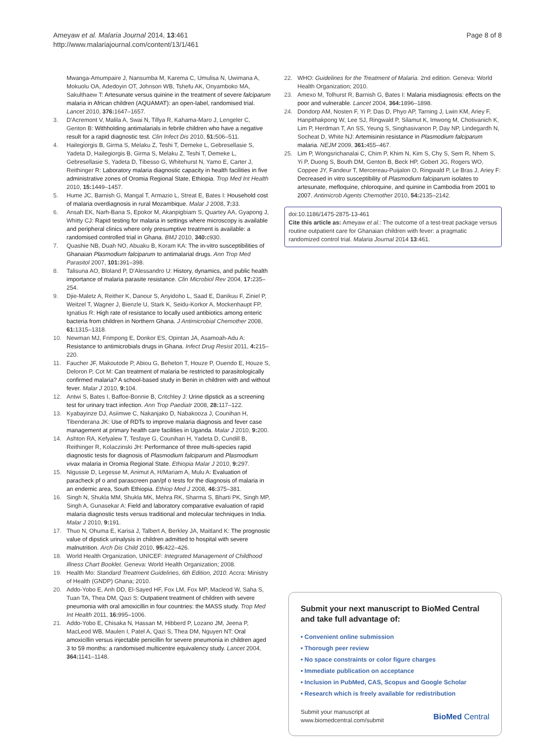Ameyaw et al. Malaria Journal 2014, 13:461
http://www.malariajournal.com/content/13/1/461
Page 8 of 8
Mwanga-Amumpaire J, Nansumba M, Karema C, Umulisa N, Uwimana A, Mokuolu OA, Adedoyin OT, Johnson WB, Tshefu AK, Onyamboko MA, Sakulthaew T: Artesunate versus quinine in the treatment of severe falciparum malaria in African children (AQUAMAT): an open-label, randomised trial. Lancet 2010, 376: 1647–1657.
3. D'Acremont V, Malila A, Swai N, Tillya R, Kahama-Maro J, Lengeler C, Genton B: Withholding antimalarials in febrile children who have a negative result for a rapid diagnostic test. Clin Infect Dis 2010, 51: 506–511.
4. Hailegiorgis B, Girma S, Melaku Z, Teshi T, Demeke L, Gebresellasie S, Yadeta D, Hailegiorgis B, Girma S, Melaku Z, Teshi T, Demeke L, Gebresellasie S, Yadeta D, Tibesso G, Whitehurst N, Yamo E, Carter J, Reithinger R: Laboratory malaria diagnostic capacity in health facilities in five administrative zones of Oromia Regional State, Ethiopia. Trop Med Int Health 2010, 15: 1449–1457.
5. Hume JC, Barnish G, Mangal T, Armazio L, Streat E, Bates I: Household cost of malaria overdiagnosis in rural Mozambique. Malar J 2008, 7: 33.
6. Ansah EK, Narh-Bana S, Epokor M, Akanpigbiam S, Quartey AA, Gyapong J, Whitty CJ: Rapid testing for malaria in settings where microscopy is available and peripheral clinics where only presumptive treatment is available: a randomised controlled trial in Ghana. BMJ 2010, 340: c930.
7. Quashie NB, Duah NO, Abuaku B, Koram KA: The in-vitro susceptibilities of Ghanaian Plasmodium falciparum to antimalarial drugs. Ann Trop Med Parasitol 2007, 101: 391–398.
8. Talisuna AO, Bloland P, D'Alessandro U: History, dynamics, and public health importance of malaria parasite resistance. Clin Microbiol Rev 2004, 17: 235–254.
9. Djie-Maletz A, Reither K, Danour S, Anyidoho L, Saad E, Danikuu F, Ziniel P, Weitzel T, Wagner J, Bienzle U, Stark K, Seidu-Korkor A, Mockenhaupt FP, Ignatius R: High rate of resistance to locally used antibiotics among enteric bacteria from children in Northern Ghana. J Antimicrobial Chemother 2008, 61: 1315–1318.
10. Newman MJ, Frimpong E, Donkor ES, Opintan JA, Asamoah-Adu A: Resistance to antimicrobials drugs in Ghana. Infect Drug Resist 2011, 4: 215–220.
11. Faucher JF, Makoutode P, Abiou G, Beheton T, Houze P, Ouendo E, Houze S, Deloron P, Cot M: Can treatment of malaria be restricted to parasitologically confirmed malaria? A school-based study in Benin in children with and without fever. Malar J 2010, 9: 104.
12. Antwi S, Bates I, Baffoe-Bonnie B, Critchley J: Urine dipstick as a screening test for urinary tract infection. Ann Trop Paediatr 2008, 28: 117–122.
13. Kyabayinze DJ, Asiimwe C, Nakanjako D, Nabakooza J, Counihan H, Tibenderana JK: Use of RDTs to improve malaria diagnosis and fever case management at primary health care facilities in Uganda. Malar J 2010, 9: 200.
14. Ashton RA, Kefyalew T, Tesfaye G, Counihan H, Yadeta D, Cundill B, Reithinger R, Kolaczinski JH: Performance of three multi-species rapid diagnostic tests for diagnosis of Plasmodium falciparum and Plasmodium vivax malaria in Oromia Regional State. Ethiopia Malar J 2010, 9: 297.
15. Nigussie D, Legesse M, Animut A, H/Mariam A, Mulu A: Evaluation of paracheck pf o and parascreen pan/pf o tests for the diagnosis of malaria in an endemic area, South Ethiopia. Ethiop Med J 2008, 46: 375–381.
16. Singh N, Shukla MM, Shukla MK, Mehra RK, Sharma S, Bharti PK, Singh MP, Singh A, Gunasekar A: Field and laboratory comparative evaluation of rapid malaria diagnostic tests versus traditional and molecular techniques in India. Malar J 2010, 9: 191.
17. Thuo N, Ohuma E, Karisa J, Talbert A, Berkley JA, Maitland K: The prognostic value of dipstick urinalysis in children admitted to hospital with severe malnutrition. Arch Dis Child 2010, 95: 422–426.
18. World Health Organization, UNICEF: Integrated Management of Childhood Illness Chart Booklet. Geneva: World Health Organization; 2008.
19. Health Mo: Standard Treatment Guidelines, 6th Edition, 2010. Accra: Ministry of Health (GNDP) Ghana; 2010.
20. Addo-Yobo E, Anh DD, El-Sayed HF, Fox LM, Fox MP, Macleod W, Saha S, Tuan TA, Thea DM, Qazi S: Outpatient treatment of children with severe pneumonia with oral amoxicillin in four countries: the MASS study. Trop Med Int Health 2011, 16: 995–1006.
21. Addo-Yobo E, Chisaka N, Hassan M, Hibberd P, Lozano JM, Jeena P, MacLeod WB, Maulen I, Patel A, Qazi S, Thea DM, Nguyen NT: Oral amoxicillin versus injectable penicillin for severe pneumonia in children aged 3 to 59 months: a randomised multicentre equivalency study. Lancet 2004, 364: 1141–1148.
22. WHO: Guidelines for the Treatment of Malaria. 2nd edition. Geneva: World Health Organization; 2010.
23. Amexo M, Tolhurst R, Barnish G, Bates I: Malaria misdiagnosis: effects on the poor and vulnerable. Lancet 2004, 364: 1896–1898.
24. Dondorp AM, Nosten F, Yi P, Das D, Phyo AP, Tarning J, Lwin KM, Ariey F, Hanpithakpong W, Lee SJ, Ringwald P, Silamut K, Imwong M, Chotivanich K, Lim P, Herdman T, An SS, Yeung S, Singhasivanon P, Day NP, Lindegardh N, Socheat D, White NJ: Artemisinin resistance in Plasmodium falciparum malaria. NEJM 2009, 361: 455–467.
25. Lim P, Wongsrichanalai C, Chim P, Khim N, Kim S, Chy S, Sem R, Nhem S, Yi P, Duong S, Bouth DM, Genton B, Beck HP, Gobert JG, Rogers WO, Coppee JY, Fandeur T, Mercereau-Puijalon O, Ringwald P, Le Bras J, Ariey F: Decreased in vitro susceptibility of Plasmodium falciparum isolates to artesunate, mefloquine, chloroquine, and quinine in Cambodia from 2001 to 2007. Antimicrob Agents Chemother 2010, 54: 2135–2142.
doi:10.1186/1475-2875-13-461
Cite this article as: Ameyaw et al.: The outcome of a test-treat package versus routine outpatient care for Ghanaian children with fever: a pragmatic randomized control trial. Malaria Journal 2014 13:461.
Submit your next manuscript to BioMed Central and take full advantage of:
• Convenient online submission
• Thorough peer review
• No space constraints or color figure charges
• Immediate publication on acceptance
• Inclusion in PubMed, CAS, Scopus and Google Scholar
• Research which is freely available for redistribution
Submit your manuscript at
www.biomedcentral.com/submit
BioMed Central